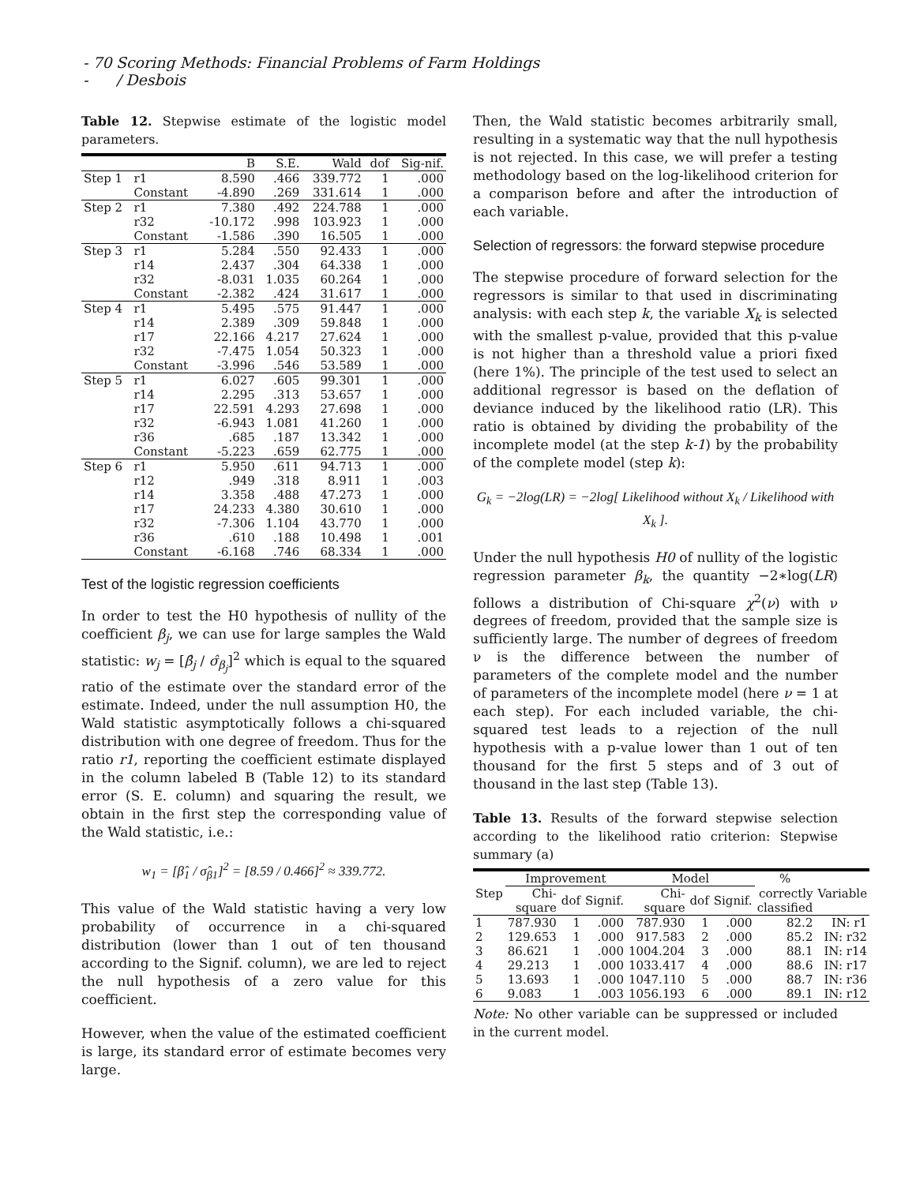- 70 - Scoring Methods: Financial Problems of Farm Holdings / Desbois
Table 12. Stepwise estimate of the logistic model parameters.
| | | B | S.E. | Wald | dof | Sig-nif. |
| --- | --- | --- | --- | --- | --- | --- |
| Step 1 | r1 | 8.590 | .466 | 339.772 | 1 | .000 |
| | Constant | -4.890 | .269 | 331.614 | 1 | .000 |
| Step 2 | r1 | 7.380 | .492 | 224.788 | 1 | .000 |
| | r32 | -10.172 | .998 | 103.923 | 1 | .000 |
| | Constant | -1.586 | .390 | 16.505 | 1 | .000 |
| Step 3 | r1 | 5.284 | .550 | 92.433 | 1 | .000 |
| | r14 | 2.437 | .304 | 64.338 | 1 | .000 |
| | r32 | -8.031 | 1.035 | 60.264 | 1 | .000 |
| | Constant | -2.382 | .424 | 31.617 | 1 | .000 |
| Step 4 | r1 | 5.495 | .575 | 91.447 | 1 | .000 |
| | r14 | 2.389 | .309 | 59.848 | 1 | .000 |
| | r17 | 22.166 | 4.217 | 27.624 | 1 | .000 |
| | r32 | -7.475 | 1.054 | 50.323 | 1 | .000 |
| | Constant | -3.996 | .546 | 53.589 | 1 | .000 |
| Step 5 | r1 | 6.027 | .605 | 99.301 | 1 | .000 |
| | r14 | 2.295 | .313 | 53.657 | 1 | .000 |
| | r17 | 22.591 | 4.293 | 27.698 | 1 | .000 |
| | r32 | -6.943 | 1.081 | 41.260 | 1 | .000 |
| | r36 | .685 | .187 | 13.342 | 1 | .000 |
| | Constant | -5.223 | .659 | 62.775 | 1 | .000 |
| Step 6 | r1 | 5.950 | .611 | 94.713 | 1 | .000 |
| | r12 | .949 | .318 | 8.911 | 1 | .003 |
| | r14 | 3.358 | .488 | 47.273 | 1 | .000 |
| | r17 | 24.233 | 4.380 | 30.610 | 1 | .000 |
| | r32 | -7.306 | 1.104 | 43.770 | 1 | .000 |
| | r36 | .610 | .188 | 10.498 | 1 | .001 |
| | Constant | -6.168 | .746 | 68.334 | 1 | .000 |
Test of the logistic regression coefficients
In order to test the H0 hypothesis of nullity of the coefficient β<sub>j</sub>, we can use for large samples the Wald statistic: w<sub>j</sub> = [β̂<sub>j</sub> / σ̂<sub>β<sub>j</sub></sub>]<sup>2</sup> which is equal to the squared ratio of the estimate over the standard error of the estimate. Indeed, under the null assumption H0, the Wald statistic asymptotically follows a chi-squared distribution with one degree of freedom. Thus for the ratio r1, reporting the coefficient estimate displayed in the column labeled B (Table 12) to its standard error (S. E. column) and squaring the result, we obtain in the first step the corresponding value of the Wald statistic, i.e.:
w<sub>1</sub> = [β̂<sub>1</sub> / σ̂<sub>β1</sub>]<sup>2</sup> = [8.59 / 0.466]<sup>2</sup> ≈ 339.772.
This value of the Wald statistic having a very low probability of occurrence in a chi-squared distribution (lower than 1 out of ten thousand according to the Signif. column), we are led to reject the null hypothesis of a zero value for this coefficient.
However, when the value of the estimated coefficient is large, its standard error of estimate becomes very large.
Then, the Wald statistic becomes arbitrarily small, resulting in a systematic way that the null hypothesis is not rejected. In this case, we will prefer a testing methodology based on the log-likelihood criterion for a comparison before and after the introduction of each variable.
Selection of regressors: the forward stepwise procedure
The stepwise procedure of forward selection for the regressors is similar to that used in discriminating analysis: with each step k, the variable X<sub>k</sub> is selected with the smallest p-value, provided that this p-value is not higher than a threshold value a priori fixed (here 1%). The principle of the test used to select an additional regressor is based on the deflation of deviance induced by the likelihood ratio (LR). This ratio is obtained by dividing the probability of the incomplete model (at the step k-1) by the probability of the complete model (step k):
G<sub>k</sub> = −2log(LR) = −2log[ Likelihood without X<sub>k</sub> / Likelihood with X<sub>k</sub> ].
Under the null hypothesis H0 of nullity of the logistic regression parameter β<sub>k</sub>, the quantity −2∗log(LR) follows a distribution of Chi-square χ<sup>2</sup>(ν) with ν degrees of freedom, provided that the sample size is sufficiently large. The number of degrees of freedom ν is the difference between the number of parameters of the complete model and the number of parameters of the incomplete model (here ν = 1 at each step). For each included variable, the chi-squared test leads to a rejection of the null hypothesis with a p-value lower than 1 out of ten thousand for the first 5 steps and of 3 out of thousand in the last step (Table 13).
Table 13. Results of the forward stepwise selection according to the likelihood ratio criterion: Stepwise summary (a)
| Step | Improvement | | | Model | | | % | Variable |
| --- | --- | --- | --- | --- | --- | --- | --- | --- |
| | Chi-square | dof | Signif. | Chi-square | dof | Signif. | correctly classified | |
| 1 | 787.930 | 1 | .000 | 787.930 | 1 | .000 | 82.2 | IN: r1 |
| 2 | 129.653 | 1 | .000 | 917.583 | 2 | .000 | 85.2 | IN: r32 |
| 3 | 86.621 | 1 | .000 | 1004.204 | 3 | .000 | 88.1 | IN: r14 |
| 4 | 29.213 | 1 | .000 | 1033.417 | 4 | .000 | 88.6 | IN: r17 |
| 5 | 13.693 | 1 | .000 | 1047.110 | 5 | .000 | 88.7 | IN: r36 |
| 6 | 9.083 | 1 | .003 | 1056.193 | 6 | .000 | 89.1 | IN: r12 |
Note: No other variable can be suppressed or included in the current model.